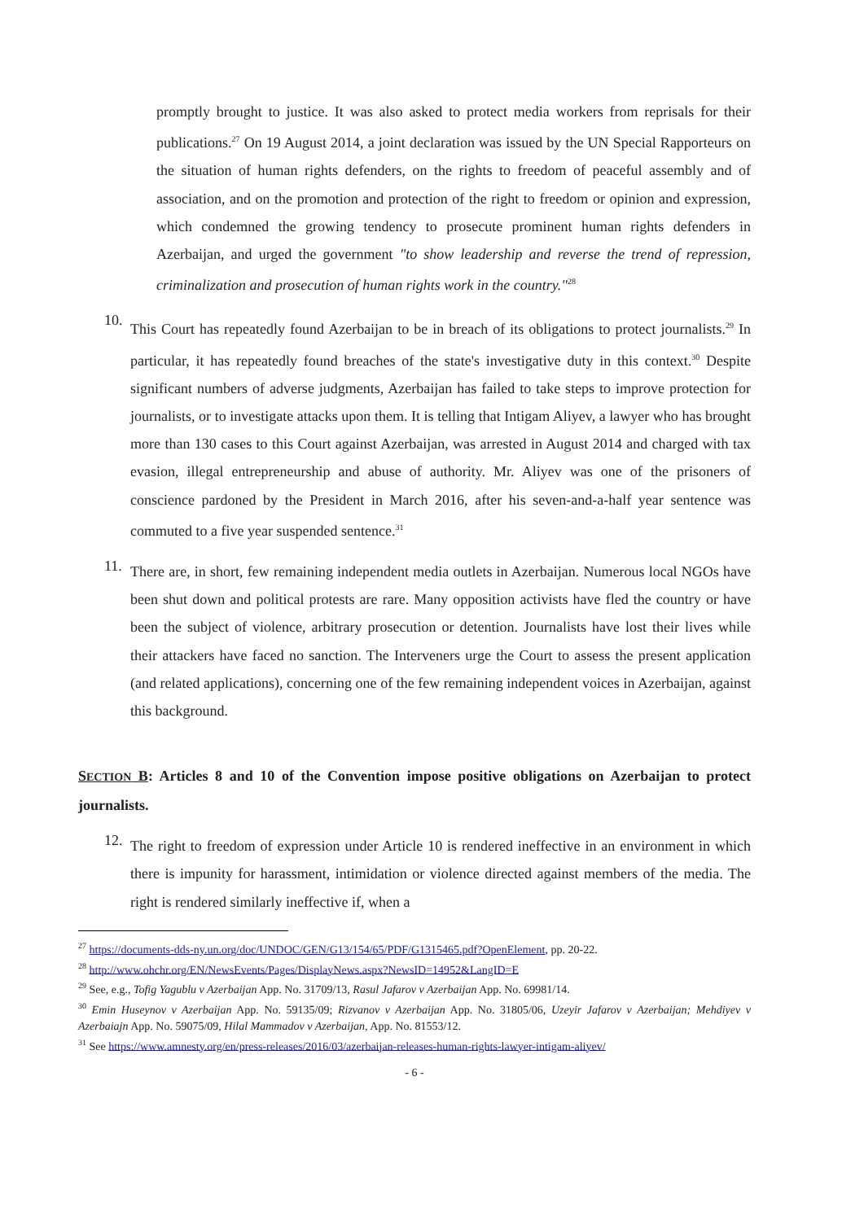promptly brought to justice. It was also asked to protect media workers from reprisals for their publications.<sup>27</sup> On 19 August 2014, a joint declaration was issued by the UN Special Rapporteurs on the situation of human rights defenders, on the rights to freedom of peaceful assembly and of association, and on the promotion and protection of the right to freedom or opinion and expression, which condemned the growing tendency to prosecute prominent human rights defenders in Azerbaijan, and urged the government "to show leadership and reverse the trend of repression, criminalization and prosecution of human rights work in the country."<sup>28</sup>
10.
This Court has repeatedly found Azerbaijan to be in breach of its obligations to protect journalists.<sup>29</sup> In particular, it has repeatedly found breaches of the state's investigative duty in this context.<sup>30</sup> Despite significant numbers of adverse judgments, Azerbaijan has failed to take steps to improve protection for journalists, or to investigate attacks upon them. It is telling that Intigam Aliyev, a lawyer who has brought more than 130 cases to this Court against Azerbaijan, was arrested in August 2014 and charged with tax evasion, illegal entrepreneurship and abuse of authority. Mr. Aliyev was one of the prisoners of conscience pardoned by the President in March 2016, after his seven-and-a-half year sentence was commuted to a five year suspended sentence.<sup>31</sup>
11.
There are, in short, few remaining independent media outlets in Azerbaijan. Numerous local NGOs have been shut down and political protests are rare. Many opposition activists have fled the country or have been the subject of violence, arbitrary prosecution or detention. Journalists have lost their lives while their attackers have faced no sanction. The Interveners urge the Court to assess the present application (and related applications), concerning one of the few remaining independent voices in Azerbaijan, against this background.
SECTION B: Articles 8 and 10 of the Convention impose positive obligations on Azerbaijan to protect journalists.
12.
The right to freedom of expression under Article 10 is rendered ineffective in an environment in which there is impunity for harassment, intimidation or violence directed against members of the media. The right is rendered similarly ineffective if, when a
<sup>27</sup> https://documents-dds-ny.un.org/doc/UNDOC/GEN/G13/154/65/PDF/G1315465.pdf?OpenElement, pp. 20-22.
<sup>28</sup> http://www.ohchr.org/EN/NewsEvents/Pages/DisplayNews.aspx?NewsID=14952&LangID=E
<sup>29</sup> See, e.g., Tofig Yagublu v Azerbaijan App. No. 31709/13, Rasul Jafarov v Azerbaijan App. No. 69981/14.
<sup>30</sup> Emin Huseynov v Azerbaijan App. No. 59135/09; Rizvanov v Azerbaijan App. No. 31805/06, Uzeyir Jafarov v Azerbaijan; Mehdiyev v Azerbaiajn App. No. 59075/09, Hilal Mammadov v Azerbaijan, App. No. 81553/12.
<sup>31</sup> See https://www.amnesty.org/en/press-releases/2016/03/azerbaijan-releases-human-rights-lawyer-intigam-aliyev/
- 6 -